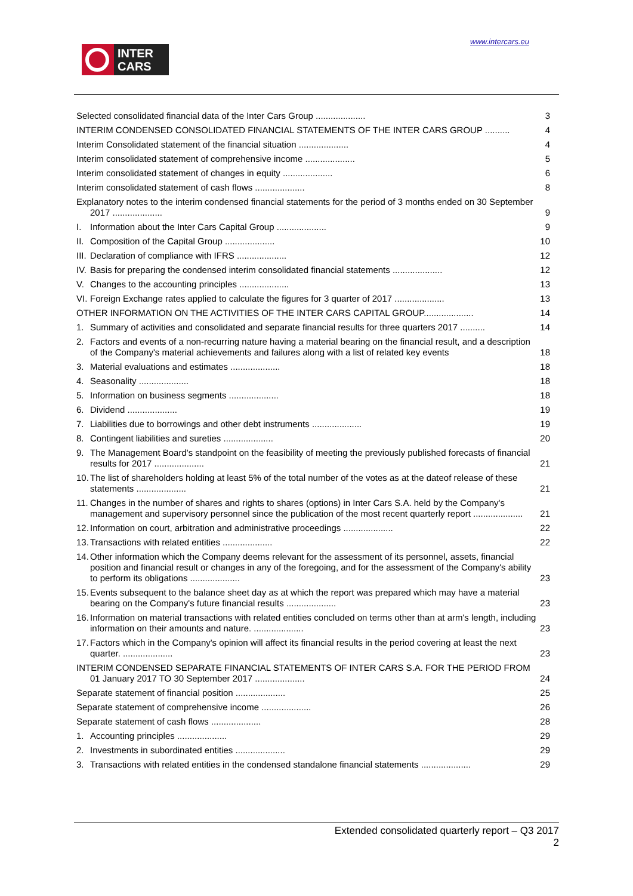INTER
CARS
www.intercars.eu
Selected consolidated financial data of the Inter Cars Group .................... 3
INTERIM CONDENSED CONSOLIDATED FINANCIAL STATEMENTS OF THE INTER CARS GROUP .......... 4
Interim Consolidated statement of the financial situation .................... 4
Interim consolidated statement of comprehensive income .................... 5
Interim consolidated statement of changes in equity .................... 6
Interim consolidated statement of cash flows .................... 8
Explanatory notes to the interim condensed financial statements for the period of 3 months ended on 30 September 2017 .................... 9
I. Information about the Inter Cars Capital Group .................... 9
II. Composition of the Capital Group .................... 10
III. Declaration of compliance with IFRS .................... 12
IV. Basis for preparing the condensed interim consolidated financial statements .................... 12
V. Changes to the accounting principles .................... 13
VI. Foreign Exchange rates applied to calculate the figures for 3 quarter of 2017 .................... 13
OTHER INFORMATION ON THE ACTIVITIES OF THE INTER CARS CAPITAL GROUP.................... 14
1. Summary of activities and consolidated and separate financial results for three quarters 2017 .......... 14
2. Factors and events of a non-recurring nature having a material bearing on the financial result, and a description of the Company's material achievements and failures along with a list of related key events 18
3. Material evaluations and estimates .................... 18
4. Seasonality .................... 18
5. Information on business segments .................... 18
6. Dividend .................... 19
7. Liabilities due to borrowings and other debt instruments .................... 19
8. Contingent liabilities and sureties .................... 20
9. The Management Board's standpoint on the feasibility of meeting the previously published forecasts of financial results for 2017 .................... 21
10. The list of shareholders holding at least 5% of the total number of the votes as at the dateof release of these statements .................... 21
11. Changes in the number of shares and rights to shares (options) in Inter Cars S.A. held by the Company's management and supervisory personnel since the publication of the most recent quarterly report .................... 21
12. Information on court, arbitration and administrative proceedings .................... 22
13. Transactions with related entities .................... 22
14. Other information which the Company deems relevant for the assessment of its personnel, assets, financial position and financial result or changes in any of the foregoing, and for the assessment of the Company's ability to perform its obligations .................... 23
15. Events subsequent to the balance sheet day as at which the report was prepared which may have a material bearing on the Company's future financial results .................... 23
16. Information on material transactions with related entities concluded on terms other than at arm's length, including information on their amounts and nature. .................... 23
17. Factors which in the Company's opinion will affect its financial results in the period covering at least the next quarter. .................... 23
INTERIM CONDENSED SEPARATE FINANCIAL STATEMENTS OF INTER CARS S.A. FOR THE PERIOD FROM 01 January 2017 TO 30 September 2017 .................... 24
Separate statement of financial position .................... 25
Separate statement of comprehensive income .................... 26
Separate statement of cash flows .................... 28
1. Accounting principles .................... 29
2. Investments in subordinated entities .................... 29
3. Transactions with related entities in the condensed standalone financial statements .................... 29
Extended consolidated quarterly report – Q3 2017
2